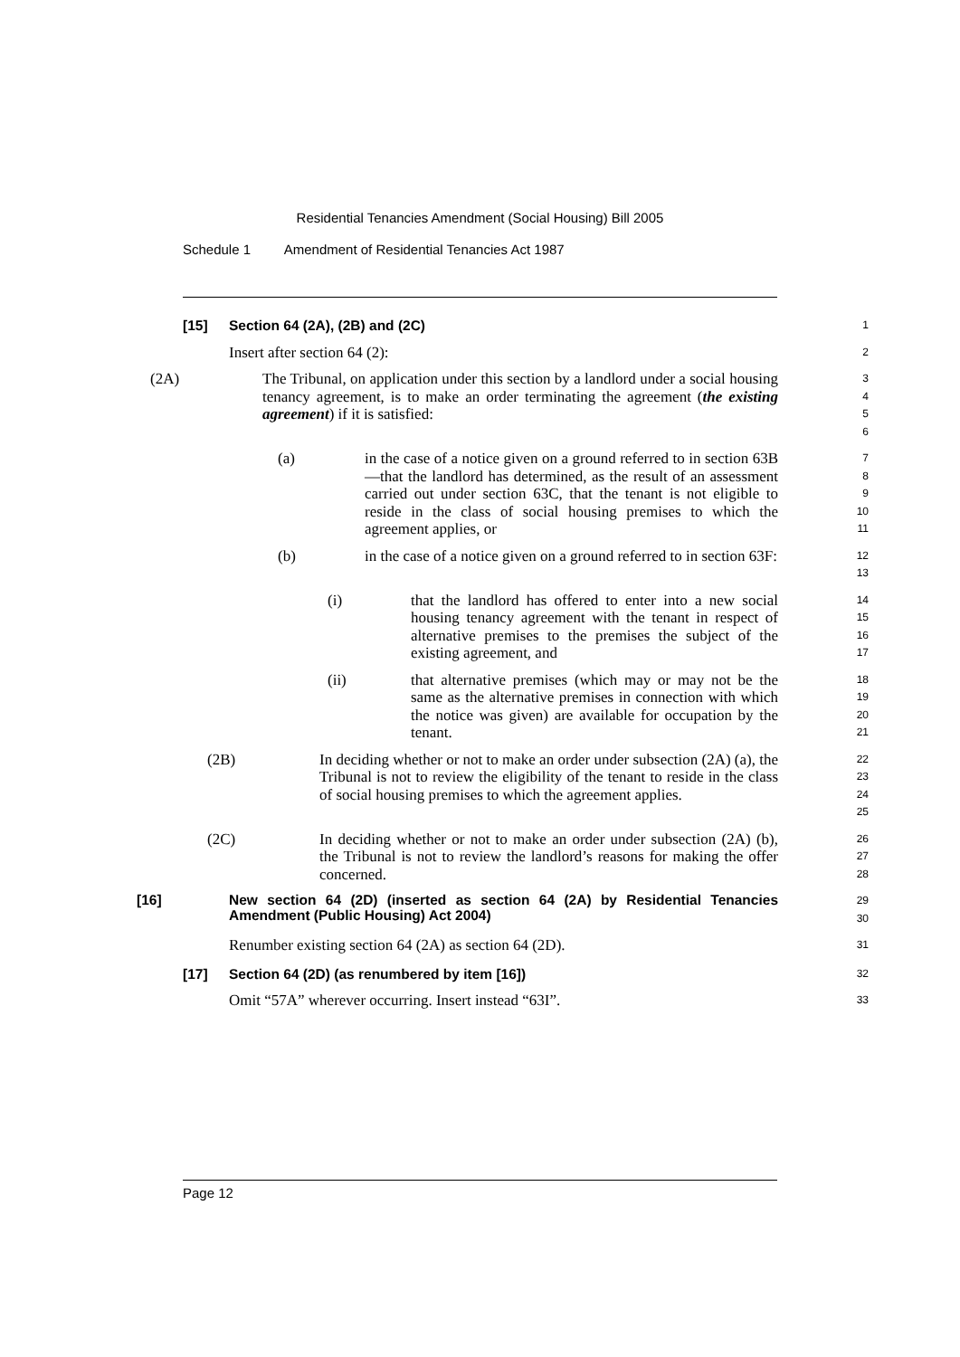Residential Tenancies Amendment (Social Housing) Bill 2005
Schedule 1 Amendment of Residential Tenancies Act 1987
[15] Section 64 (2A), (2B) and (2C)
1
Insert after section 64 (2):
2
(2A) The Tribunal, on application under this section by a landlord under a social housing tenancy agreement, is to make an order terminating the agreement (the existing agreement) if it is satisfied:
3
4
5
6
(a) in the case of a notice given on a ground referred to in section 63B—that the landlord has determined, as the result of an assessment carried out under section 63C, that the tenant is not eligible to reside in the class of social housing premises to which the agreement applies, or
7
8
9
10
11
(b) in the case of a notice given on a ground referred to in section 63F:
12
13
(i) that the landlord has offered to enter into a new social housing tenancy agreement with the tenant in respect of alternative premises to the premises the subject of the existing agreement, and
14
15
16
17
(ii) that alternative premises (which may or may not be the same as the alternative premises in connection with which the notice was given) are available for occupation by the tenant.
18
19
20
21
(2B) In deciding whether or not to make an order under subsection (2A) (a), the Tribunal is not to review the eligibility of the tenant to reside in the class of social housing premises to which the agreement applies.
22
23
24
25
(2C) In deciding whether or not to make an order under subsection (2A) (b), the Tribunal is not to review the landlord’s reasons for making the offer concerned.
26
27
28
[16] New section 64 (2D) (inserted as section 64 (2A) by Residential Tenancies Amendment (Public Housing) Act 2004)
29
30
Renumber existing section 64 (2A) as section 64 (2D).
31
[17] Section 64 (2D) (as renumbered by item [16])
32
Omit “57A” wherever occurring. Insert instead “63I”.
33
Page 12